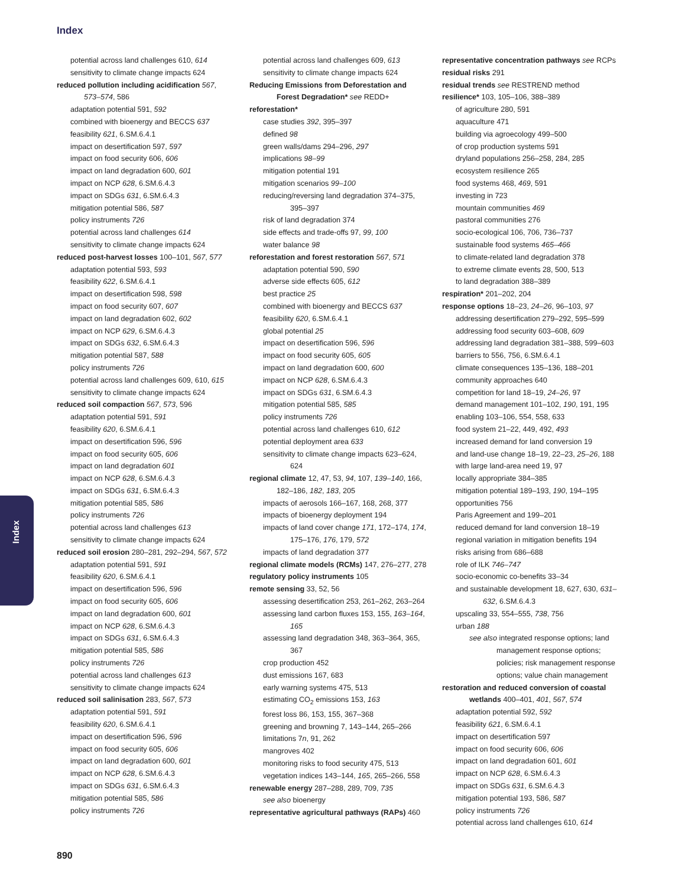Index
Index
potential across land challenges 610, 614
sensitivity to climate change impacts 624
reduced pollution including acidification 567, 573–574, 586
adaptation potential 591, 592
combined with bioenergy and BECCS 637
feasibility 621, 6.SM.6.4.1
impact on desertification 597, 597
impact on food security 606, 606
impact on land degradation 600, 601
impact on NCP 628, 6.SM.6.4.3
impact on SDGs 631, 6.SM.6.4.3
mitigation potential 586, 587
policy instruments 726
potential across land challenges 614
sensitivity to climate change impacts 624
reduced post-harvest losses 100–101, 567, 577
adaptation potential 593, 593
feasibility 622, 6.SM.6.4.1
impact on desertification 598, 598
impact on food security 607, 607
impact on land degradation 602, 602
impact on NCP 629, 6.SM.6.4.3
impact on SDGs 632, 6.SM.6.4.3
mitigation potential 587, 588
policy instruments 726
potential across land challenges 609, 610, 615
sensitivity to climate change impacts 624
reduced soil compaction 567, 573, 596
adaptation potential 591, 591
feasibility 620, 6.SM.6.4.1
impact on desertification 596, 596
impact on food security 605, 606
impact on land degradation 601
impact on NCP 628, 6.SM.6.4.3
impact on SDGs 631, 6.SM.6.4.3
mitigation potential 585, 586
policy instruments 726
potential across land challenges 613
sensitivity to climate change impacts 624
reduced soil erosion 280–281, 292–294, 567, 572
adaptation potential 591, 591
feasibility 620, 6.SM.6.4.1
impact on desertification 596, 596
impact on food security 605, 606
impact on land degradation 600, 601
impact on NCP 628, 6.SM.6.4.3
impact on SDGs 631, 6.SM.6.4.3
mitigation potential 585, 586
policy instruments 726
potential across land challenges 613
sensitivity to climate change impacts 624
reduced soil salinisation 283, 567, 573
adaptation potential 591, 591
feasibility 620, 6.SM.6.4.1
impact on desertification 596, 596
impact on food security 605, 606
impact on land degradation 600, 601
impact on NCP 628, 6.SM.6.4.3
impact on SDGs 631, 6.SM.6.4.3
mitigation potential 585, 586
policy instruments 726
potential across land challenges 609, 613
sensitivity to climate change impacts 624
Reducing Emissions from Deforestation and Forest Degradation* see REDD+
reforestation*
case studies 392, 395–397
defined 98
green walls/dams 294–296, 297
implications 98–99
mitigation potential 191
mitigation scenarios 99–100
reducing/reversing land degradation 374–375, 395–397
risk of land degradation 374
side effects and trade-offs 97, 99, 100
water balance 98
reforestation and forest restoration 567, 571
adaptation potential 590, 590
adverse side effects 605, 612
best practice 25
combined with bioenergy and BECCS 637
feasibility 620, 6.SM.6.4.1
global potential 25
impact on desertification 596, 596
impact on food security 605, 605
impact on land degradation 600, 600
impact on NCP 628, 6.SM.6.4.3
impact on SDGs 631, 6.SM.6.4.3
mitigation potential 585, 585
policy instruments 726
potential across land challenges 610, 612
potential deployment area 633
sensitivity to climate change impacts 623–624, 624
regional climate 12, 47, 53, 94, 107, 139–140, 166, 182–186, 182, 183, 205
impacts of aerosols 166–167, 168, 268, 377
impacts of bioenergy deployment 194
impacts of land cover change 171, 172–174, 174, 175–176, 176, 179, 572
impacts of land degradation 377
regional climate models (RCMs) 147, 276–277, 278
regulatory policy instruments 105
remote sensing 33, 52, 56
assessing desertification 253, 261–262, 263–264
assessing land carbon fluxes 153, 155, 163–164, 165
assessing land degradation 348, 363–364, 365, 367
crop production 452
dust emissions 167, 683
early warning systems 475, 513
estimating CO<sub>2</sub> emissions 153, 163
forest loss 86, 153, 155, 367–368
greening and browning 7, 143–144, 265–266
limitations 7n, 91, 262
mangroves 402
monitoring risks to food security 475, 513
vegetation indices 143–144, 165, 265–266, 558
renewable energy 287–288, 289, 709, 735
see also bioenergy
representative agricultural pathways (RAPs) 460
representative concentration pathways see RCPs
residual risks 291
residual trends see RESTREND method
resilience* 103, 105–106, 388–389
of agriculture 280, 591
aquaculture 471
building via agroecology 499–500
of crop production systems 591
dryland populations 256–258, 284, 285
ecosystem resilience 265
food systems 468, 469, 591
investing in 723
mountain communities 469
pastoral communities 276
socio-ecological 106, 706, 736–737
sustainable food systems 465–466
to climate-related land degradation 378
to extreme climate events 28, 500, 513
to land degradation 388–389
respiration* 201–202, 204
response options 18–23, 24–26, 96–103, 97
addressing desertification 279–292, 595–599
addressing food security 603–608, 609
addressing land degradation 381–388, 599–603
barriers to 556, 756, 6.SM.6.4.1
climate consequences 135–136, 188–201
community approaches 640
competition for land 18–19, 24–26, 97
demand management 101–102, 190, 191, 195
enabling 103–106, 554, 558, 633
food system 21–22, 449, 492, 493
increased demand for land conversion 19
and land-use change 18–19, 22–23, 25–26, 188
with large land-area need 19, 97
locally appropriate 384–385
mitigation potential 189–193, 190, 194–195
opportunities 756
Paris Agreement and 199–201
reduced demand for land conversion 18–19
regional variation in mitigation benefits 194
risks arising from 686–688
role of ILK 746–747
socio-economic co-benefits 33–34
and sustainable development 18, 627, 630, 631–632, 6.SM.6.4.3
upscaling 33, 554–555, 738, 756
urban 188
see also integrated response options; land management response options; policies; risk management response options; value chain management
restoration and reduced conversion of coastal wetlands 400–401, 401, 567, 574
adaptation potential 592, 592
feasibility 621, 6.SM.6.4.1
impact on desertification 597
impact on food security 606, 606
impact on land degradation 601, 601
impact on NCP 628, 6.SM.6.4.3
impact on SDGs 631, 6.SM.6.4.3
mitigation potential 193, 586, 587
policy instruments 726
potential across land challenges 610, 614
890